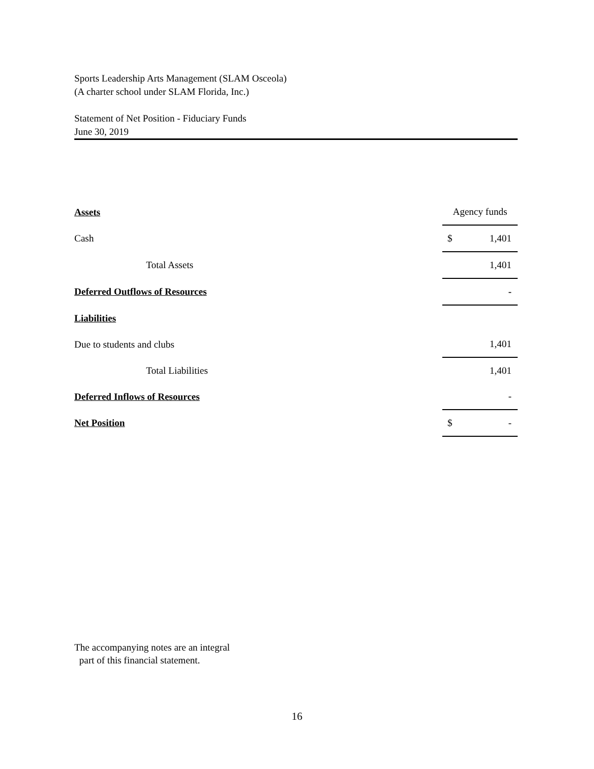Sports Leadership Arts Management (SLAM Osceola)
(A charter school under SLAM Florida, Inc.)
Statement of Net Position - Fiduciary Funds
June 30, 2019
| Assets | Agency funds |
| Cash | $ 1,401 |
| Total Assets | 1,401 |
| Deferred Outflows of Resources | - |
| Liabilities | |
| Due to students and clubs | 1,401 |
| Total Liabilities | 1,401 |
| Deferred Inflows of Resources | - |
| Net Position | $ - |
The accompanying notes are an integral
part of this financial statement.
16